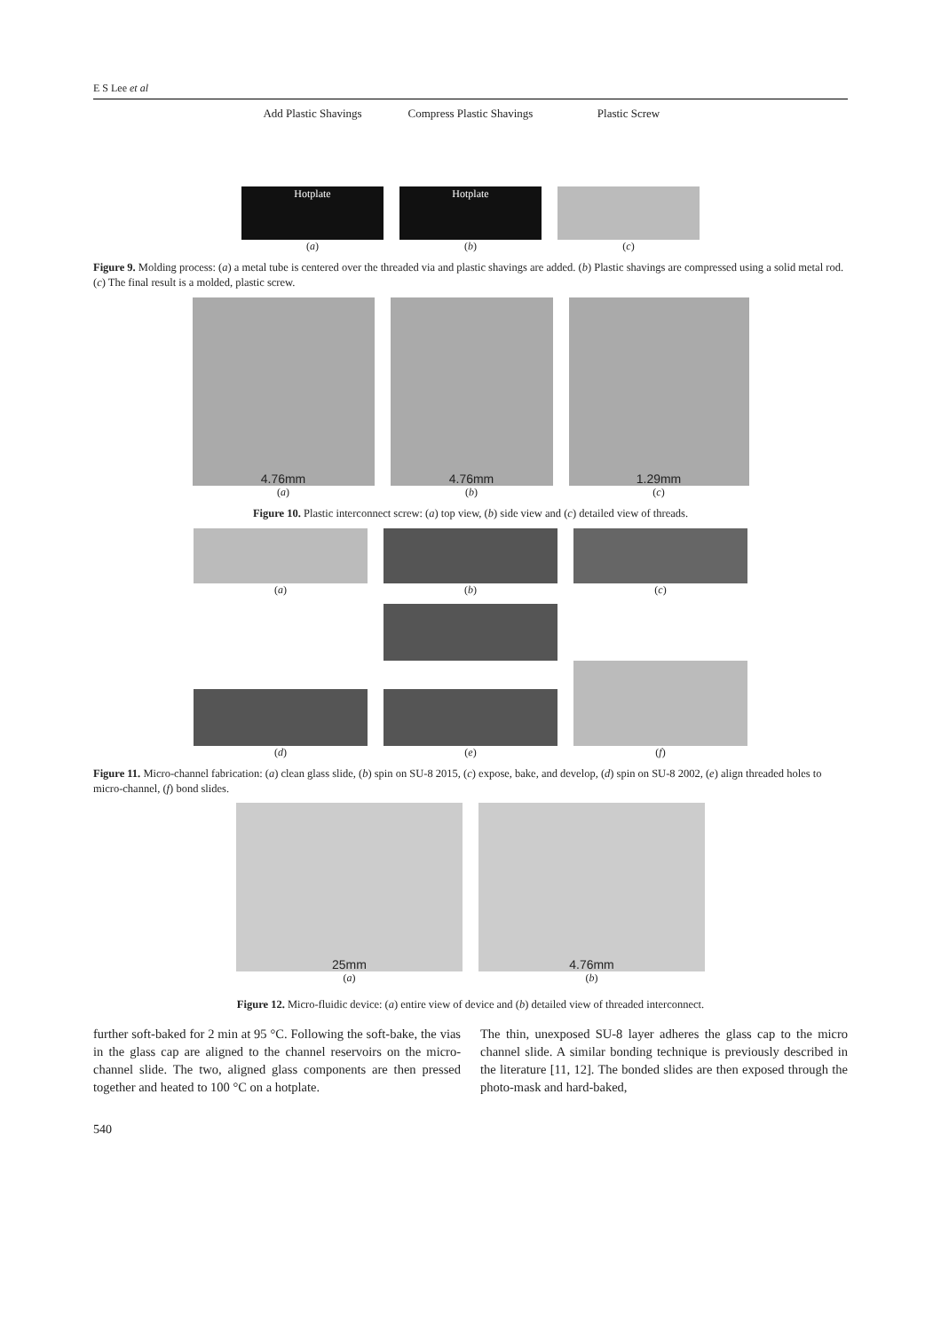E S Lee et al
Add Plastic Shavings
Hotplate
(a)
Compress Plastic Shavings
Hotplate
(b)
Plastic Screw
(c)
Figure 9. Molding process: (a) a metal tube is centered over the threaded via and plastic shavings are added. (b) Plastic shavings are compressed using a solid metal rod. (c) The final result is a molded, plastic screw.
4.76mm
(a)
4.76mm
(b)
1.29mm
(c)
Figure 10. Plastic interconnect screw: (a) top view, (b) side view and (c) detailed view of threads.
(a) (b) (c)
(d) (e) (f)
Figure 11. Micro-channel fabrication: (a) clean glass slide, (b) spin on SU-8 2015, (c) expose, bake, and develop, (d) spin on SU-8 2002, (e) align threaded holes to micro-channel, (f) bond slides.
25mm
(a)
4.76mm
(b)
Figure 12. Micro-fluidic device: (a) entire view of device and (b) detailed view of threaded interconnect.
further soft-baked for 2 min at 95 °C. Following the soft-bake, the vias in the glass cap are aligned to the channel reservoirs on the micro-channel slide. The two, aligned glass components are then pressed together and heated to 100 °C on a hotplate.
The thin, unexposed SU-8 layer adheres the glass cap to the micro channel slide. A similar bonding technique is previously described in the literature [11, 12]. The bonded slides are then exposed through the photo-mask and hard-baked,
540